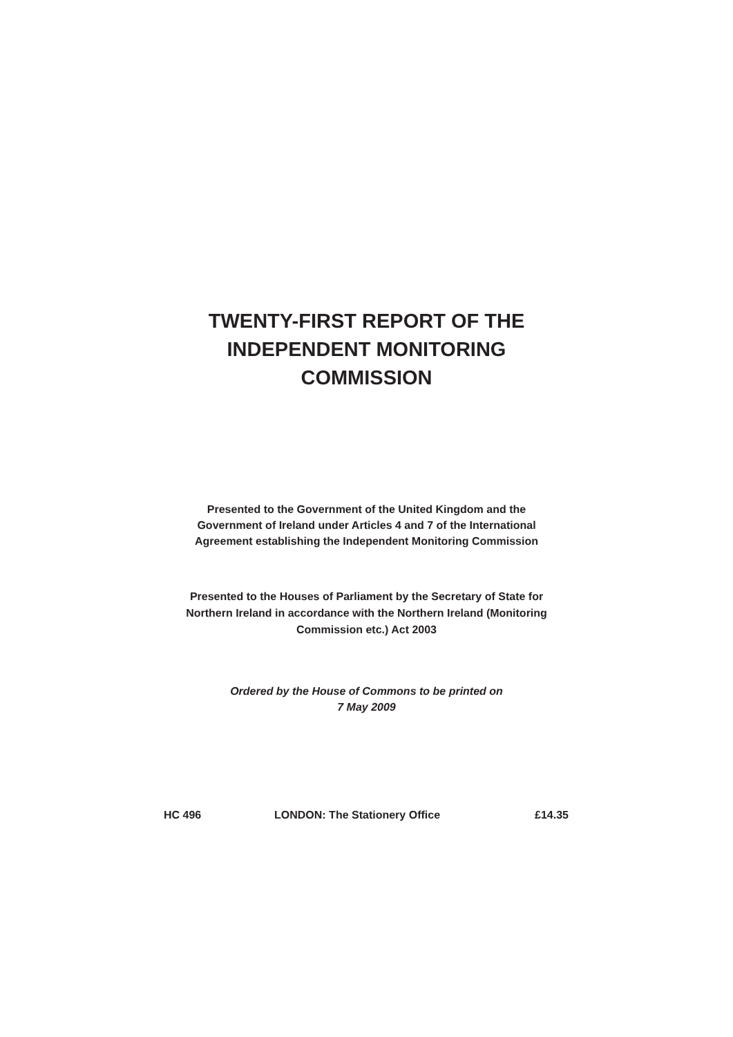TWENTY-FIRST REPORT OF THE
INDEPENDENT MONITORING
COMMISSION
Presented to the Government of the United Kingdom and the
Government of Ireland under Articles 4 and 7 of the International
Agreement establishing the Independent Monitoring Commission
Presented to the Houses of Parliament by the Secretary of State for
Northern Ireland in accordance with the Northern Ireland (Monitoring
Commission etc.) Act 2003
Ordered by the House of Commons to be printed on
7 May 2009
HC 496 LONDON: The Stationery Office £14.35